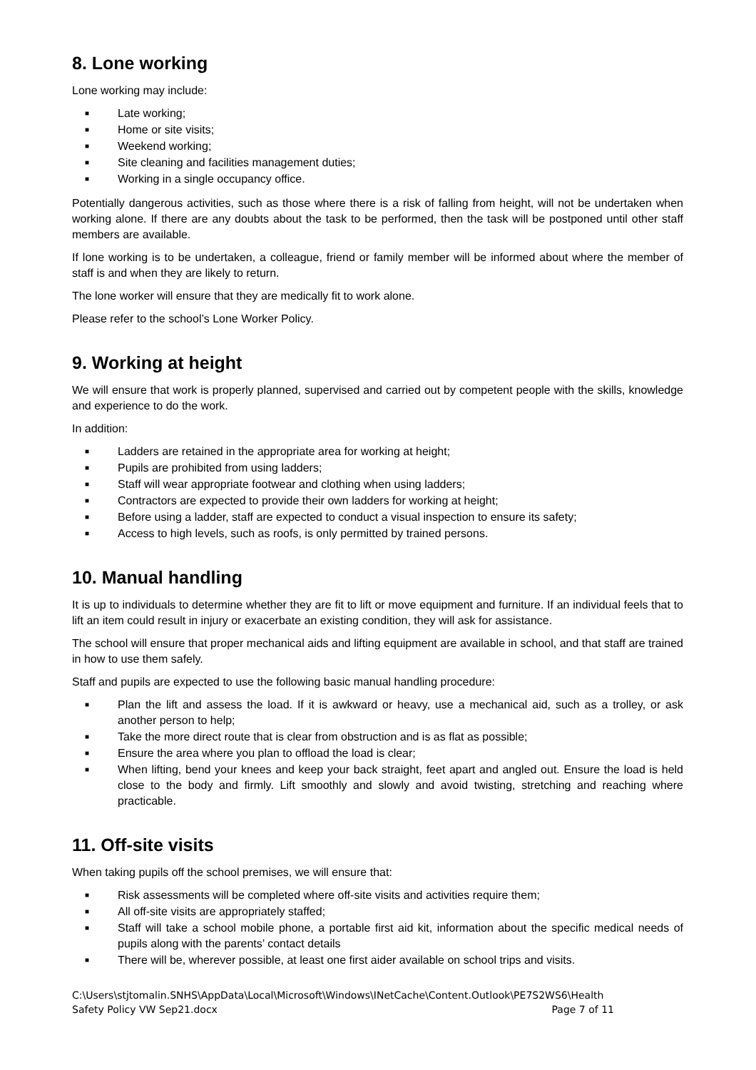8. Lone working
Lone working may include:
■ Late working;
■ Home or site visits;
■ Weekend working;
■ Site cleaning and facilities management duties;
■ Working in a single occupancy office.
Potentially dangerous activities, such as those where there is a risk of falling from height, will not be undertaken when working alone. If there are any doubts about the task to be performed, then the task will be postponed until other staff members are available.
If lone working is to be undertaken, a colleague, friend or family member will be informed about where the member of staff is and when they are likely to return.
The lone worker will ensure that they are medically fit to work alone.
Please refer to the school’s Lone Worker Policy.
9. Working at height
We will ensure that work is properly planned, supervised and carried out by competent people with the skills, knowledge and experience to do the work.
In addition:
■ Ladders are retained in the appropriate area for working at height;
■ Pupils are prohibited from using ladders;
■ Staff will wear appropriate footwear and clothing when using ladders;
■ Contractors are expected to provide their own ladders for working at height;
■ Before using a ladder, staff are expected to conduct a visual inspection to ensure its safety;
■ Access to high levels, such as roofs, is only permitted by trained persons.
10. Manual handling
It is up to individuals to determine whether they are fit to lift or move equipment and furniture. If an individual feels that to lift an item could result in injury or exacerbate an existing condition, they will ask for assistance.
The school will ensure that proper mechanical aids and lifting equipment are available in school, and that staff are trained in how to use them safely.
Staff and pupils are expected to use the following basic manual handling procedure:
■ Plan the lift and assess the load. If it is awkward or heavy, use a mechanical aid, such as a trolley, or ask another person to help;
■ Take the more direct route that is clear from obstruction and is as flat as possible;
■ Ensure the area where you plan to offload the load is clear;
■ When lifting, bend your knees and keep your back straight, feet apart and angled out. Ensure the load is held close to the body and firmly. Lift smoothly and slowly and avoid twisting, stretching and reaching where practicable.
11. Off-site visits
When taking pupils off the school premises, we will ensure that:
■ Risk assessments will be completed where off-site visits and activities require them;
■ All off-site visits are appropriately staffed;
■ Staff will take a school mobile phone, a portable first aid kit, information about the specific medical needs of pupils along with the parents’ contact details
■ There will be, wherever possible, at least one first aider available on school trips and visits.
C:\Users\stjtomalin.SNHS\AppData\Local\Microsoft\Windows\INetCache\Content.Outlook\PE7S2WS6\Health
Safety Policy VW Sep21.docx Page 7 of 11